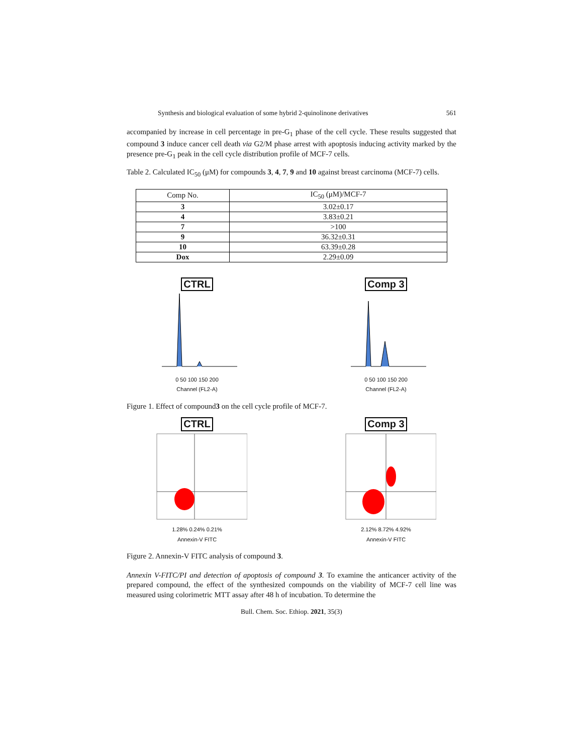Synthesis and biological evaluation of some hybrid 2-quinolinone derivatives 561
accompanied by increase in cell percentage in pre-G<sub>1</sub> phase of the cell cycle. These results suggested that compound 3 induce cancer cell death via G2/M phase arrest with apoptosis inducing activity marked by the presence pre-G<sub>1</sub> peak in the cell cycle distribution profile of MCF-7 cells.
Table 2. Calculated IC<sub>50</sub> (μM) for compounds 3, 4, 7, 9 and 10 against breast carcinoma (MCF-7) cells.
| Comp No. | IC<sub>50</sub> (μM)/MCF-7 |
| --- | --- |
| 3 | 3.02±0.17 |
| 4 | 3.83±0.21 |
| 7 | >100 |
| 9 | 36.32±0.31 |
| 10 | 63.39±0.28 |
| Dox | 2.29±0.09 |
CTRL
0 50 100 150 200
Channel (FL2-A)
Comp 3
0 50 100 150 200
Channel (FL2-A)
Figure 1. Effect of compound3 on the cell cycle profile of MCF-7.
CTRL
1.28% 0.24% 0.21%
Annexin-V FITC
Comp 3
2.12% 8.72% 4.92%
Annexin-V FITC
Figure 2. Annexin-V FITC analysis of compound 3.
Annexin V-FITC/PI and detection of apoptosis of compound 3. To examine the anticancer activity of the prepared compound, the effect of the synthesized compounds on the viability of MCF-7 cell line was measured using colorimetric MTT assay after 48 h of incubation. To determine the
Bull. Chem. Soc. Ethiop. 2021, 35(3)